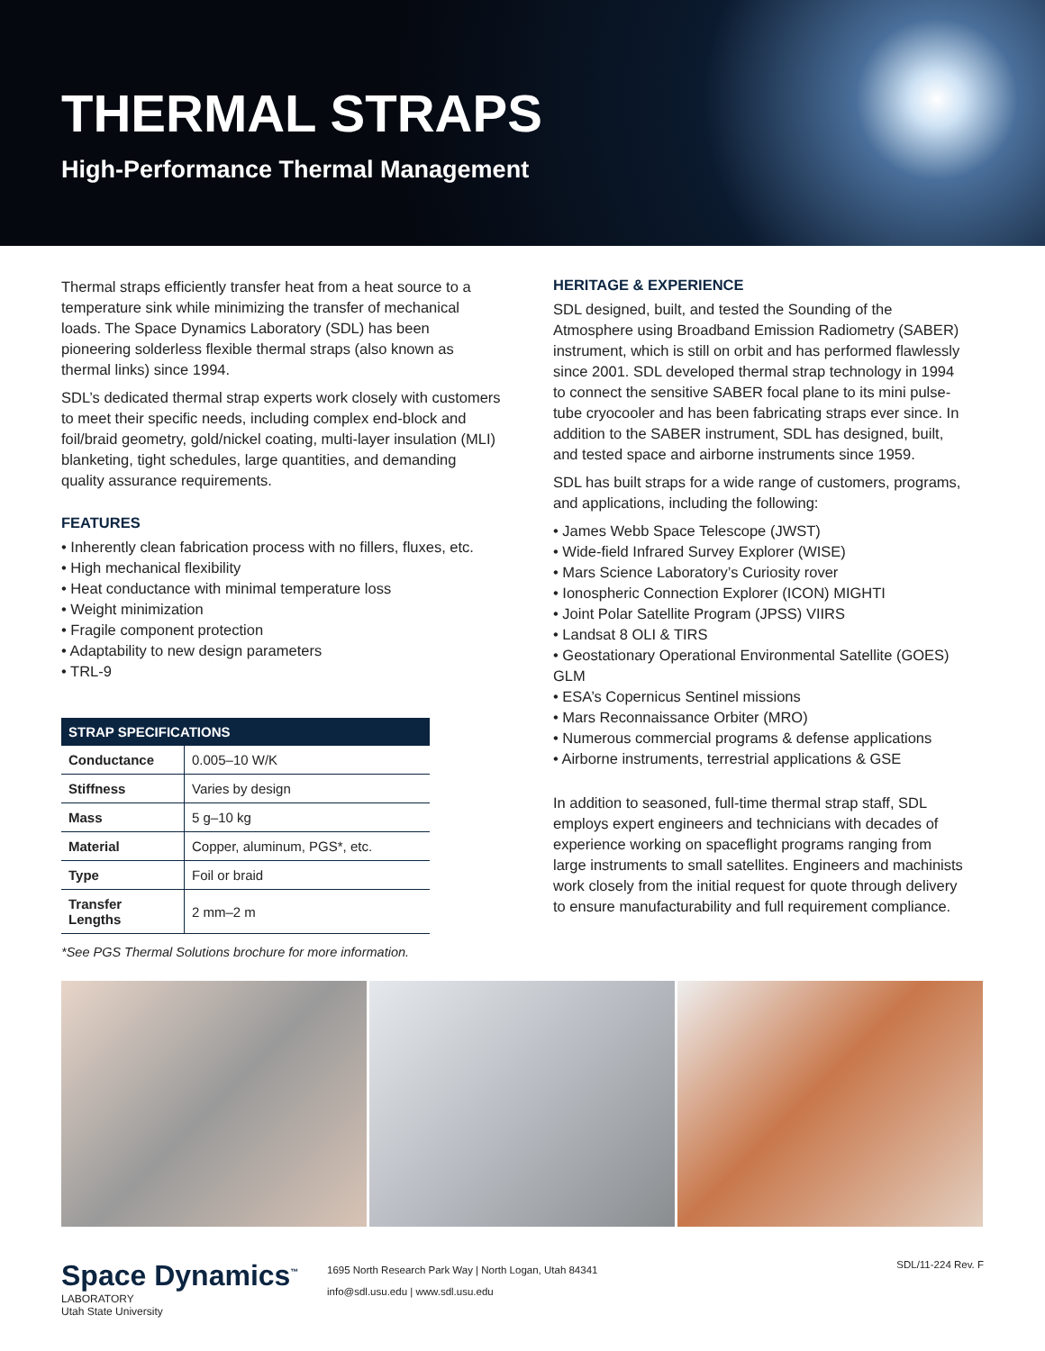THERMAL STRAPS
High-Performance Thermal Management
Thermal straps efficiently transfer heat from a heat source to a temperature sink while minimizing the transfer of mechanical loads. The Space Dynamics Laboratory (SDL) has been pioneering solderless flexible thermal straps (also known as thermal links) since 1994.
SDL’s dedicated thermal strap experts work closely with customers to meet their specific needs, including complex end-block and foil/braid geometry, gold/nickel coating, multi-layer insulation (MLI) blanketing, tight schedules, large quantities, and demanding quality assurance requirements.
FEATURES
• Inherently clean fabrication process with no fillers, fluxes, etc.
• High mechanical flexibility
• Heat conductance with minimal temperature loss
• Weight minimization
• Fragile component protection
• Adaptability to new design parameters
• TRL-9
| STRAP SPECIFICATIONS | |
| --- | --- |
| Conductance | 0.005–10 W/K |
| Stiffness | Varies by design |
| Mass | 5 g–10 kg |
| Material | Copper, aluminum, PGS*, etc. |
| Type | Foil or braid |
| Transfer Lengths | 2 mm–2 m |
*See PGS Thermal Solutions brochure for more information.
HERITAGE & EXPERIENCE
SDL designed, built, and tested the Sounding of the Atmosphere using Broadband Emission Radiometry (SABER) instrument, which is still on orbit and has performed flawlessly since 2001. SDL developed thermal strap technology in 1994 to connect the sensitive SABER focal plane to its mini pulse-tube cryocooler and has been fabricating straps ever since. In addition to the SABER instrument, SDL has designed, built, and tested space and airborne instruments since 1959.
SDL has built straps for a wide range of customers, programs, and applications, including the following:
• James Webb Space Telescope (JWST)
• Wide-field Infrared Survey Explorer (WISE)
• Mars Science Laboratory’s Curiosity rover
• Ionospheric Connection Explorer (ICON) MIGHTI
• Joint Polar Satellite Program (JPSS) VIIRS
• Landsat 8 OLI & TIRS
• Geostationary Operational Environmental Satellite (GOES) GLM
• ESA’s Copernicus Sentinel missions
• Mars Reconnaissance Orbiter (MRO)
• Numerous commercial programs & defense applications
• Airborne instruments, terrestrial applications & GSE
In addition to seasoned, full-time thermal strap staff, SDL employs expert engineers and technicians with decades of experience working on spaceflight programs ranging from large instruments to small satellites. Engineers and machinists work closely from the initial request for quote through delivery to ensure manufacturability and full requirement compliance.
Space Dynamics<sup>™</sup>
LABORATORY
Utah State University
1695 North Research Park Way | North Logan, Utah 84341
info@sdl.usu.edu | www.sdl.usu.edu
SDL/11-224 Rev. F